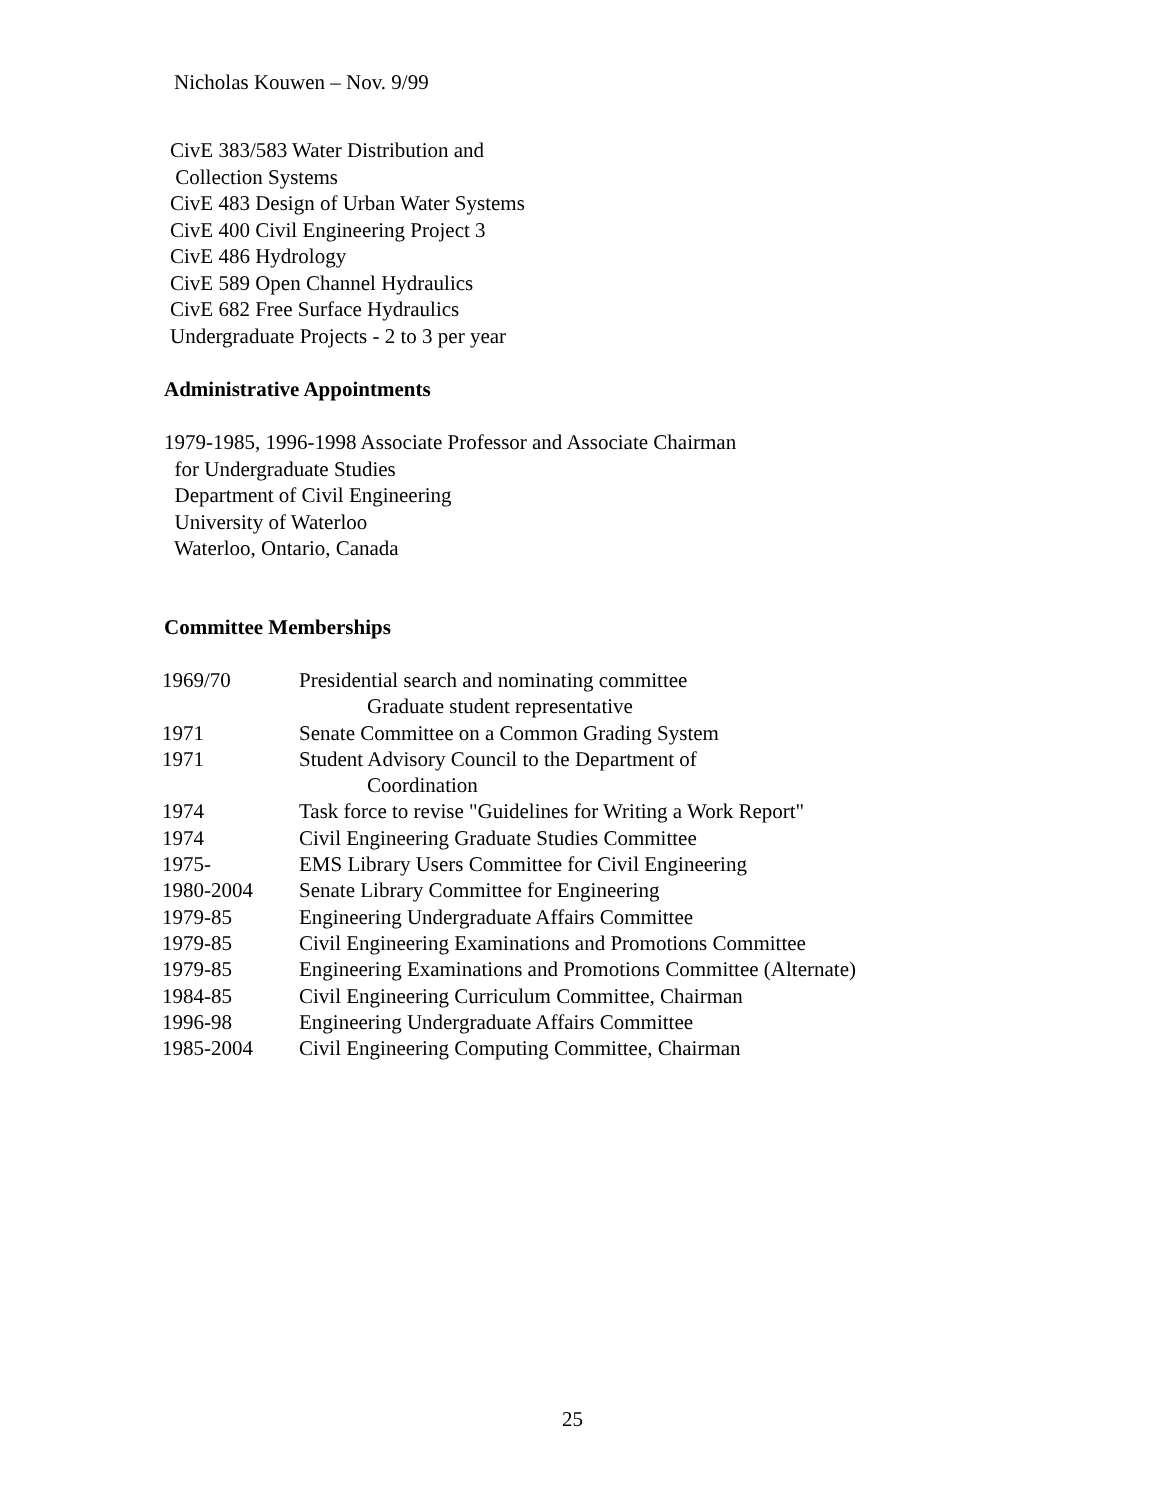Nicholas Kouwen – Nov. 9/99
CivE 383/583 Water Distribution and
Collection Systems
CivE 483 Design of Urban Water Systems
CivE 400 Civil Engineering Project 3
CivE 486 Hydrology
CivE 589 Open Channel Hydraulics
CivE 682 Free Surface Hydraulics
Undergraduate Projects - 2 to 3 per year
Administrative Appointments
1979-1985, 1996-1998 Associate Professor and Associate Chairman
for Undergraduate Studies
Department of Civil Engineering
University of Waterloo
Waterloo, Ontario, Canada
Committee Memberships
| 1969/70 | Presidential search and nominating committee Graduate student representative |
| 1971 | Senate Committee on a Common Grading System |
| 1971 | Student Advisory Council to the Department of Coordination |
| 1974 | Task force to revise "Guidelines for Writing a Work Report" |
| 1974 | Civil Engineering Graduate Studies Committee |
| 1975- | EMS Library Users Committee for Civil Engineering |
| 1980-2004 | Senate Library Committee for Engineering |
| 1979-85 | Engineering Undergraduate Affairs Committee |
| 1979-85 | Civil Engineering Examinations and Promotions Committee |
| 1979-85 | Engineering Examinations and Promotions Committee (Alternate) |
| 1984-85 | Civil Engineering Curriculum Committee, Chairman |
| 1996-98 | Engineering Undergraduate Affairs Committee |
| 1985-2004 | Civil Engineering Computing Committee, Chairman |
25